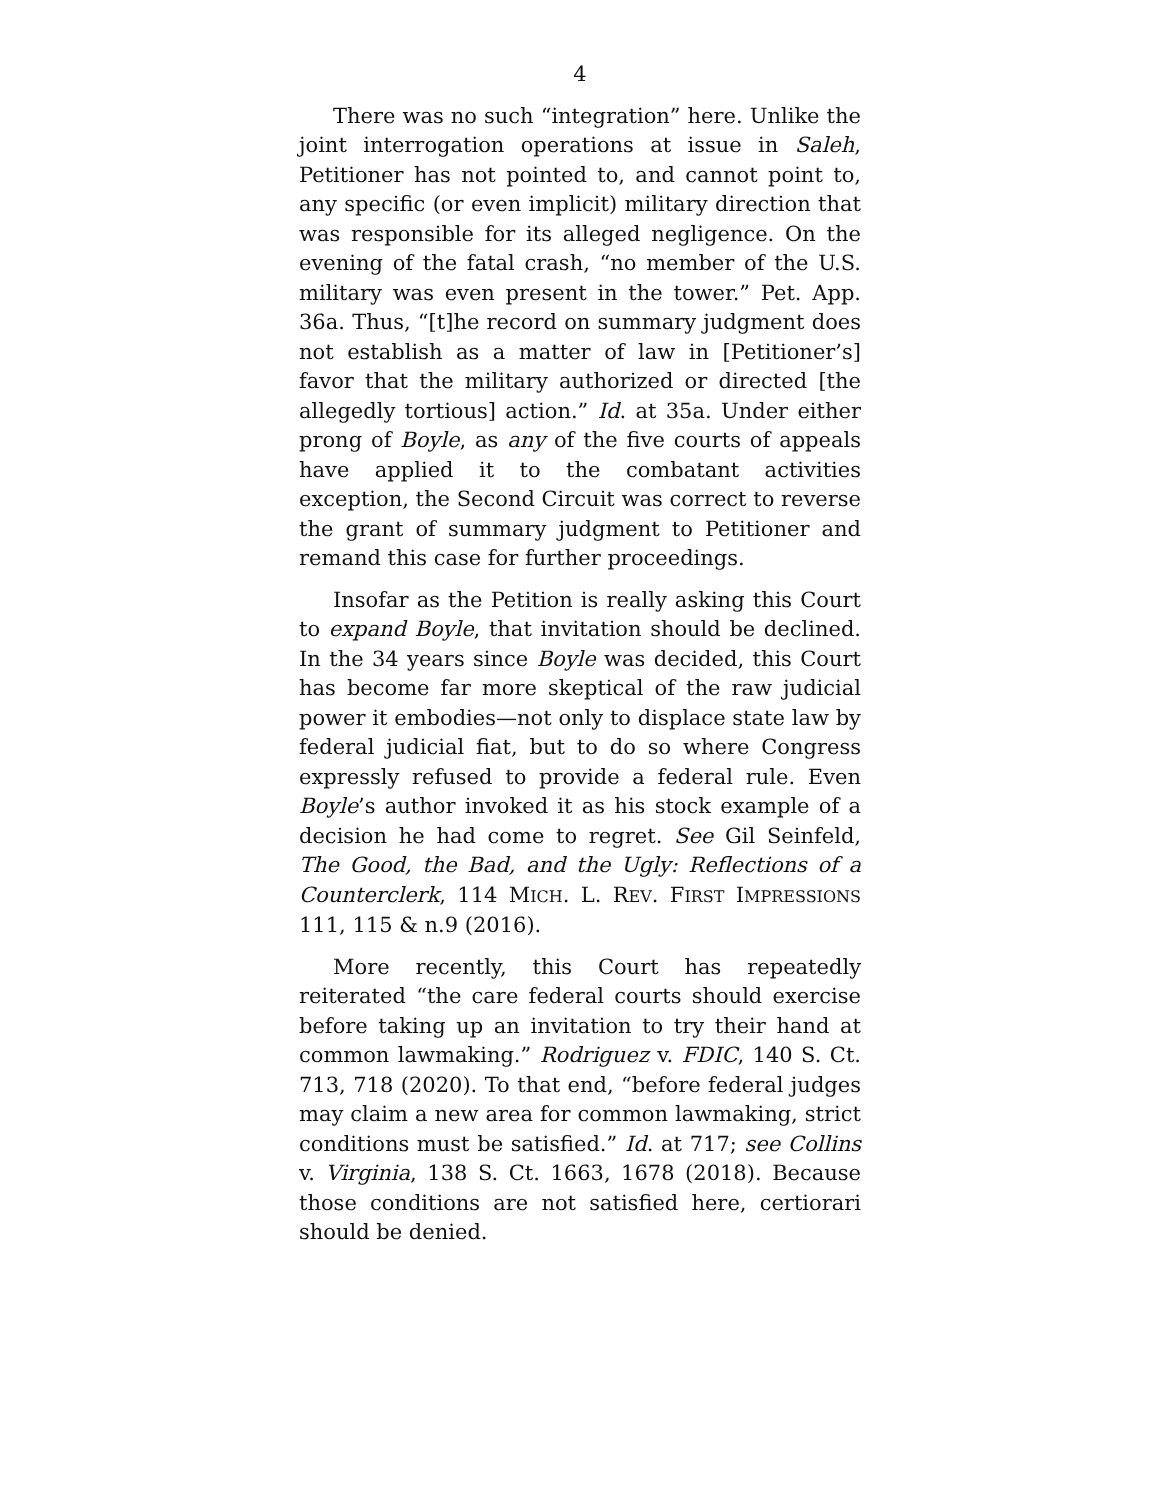4
There was no such “integration” here. Unlike the joint interrogation operations at issue in Saleh, Petitioner has not pointed to, and cannot point to, any specific (or even implicit) military direction that was responsible for its alleged negligence. On the evening of the fatal crash, “no member of the U.S. military was even present in the tower.” Pet. App. 36a. Thus, “[t]he record on summary judgment does not establish as a matter of law in [Petitioner’s] favor that the military authorized or directed [the allegedly tortious] action.” Id. at 35a. Under either prong of Boyle, as any of the five courts of appeals have applied it to the combatant activities exception, the Second Circuit was correct to reverse the grant of summary judgment to Petitioner and remand this case for further proceedings.
Insofar as the Petition is really asking this Court to expand Boyle, that invitation should be declined. In the 34 years since Boyle was decided, this Court has become far more skeptical of the raw judicial power it embodies—not only to displace state law by federal judicial fiat, but to do so where Congress expressly refused to provide a federal rule. Even Boyle’s author invoked it as his stock example of a decision he had come to regret. See Gil Seinfeld, The Good, the Bad, and the Ugly: Reflections of a Counterclerk, 114 MICH. L. REV. FIRST IMPRESSIONS 111, 115 & n.9 (2016).
More recently, this Court has repeatedly reiterated “the care federal courts should exercise before taking up an invitation to try their hand at common lawmaking.” Rodriguez v. FDIC, 140 S. Ct. 713, 718 (2020). To that end, “before federal judges may claim a new area for common lawmaking, strict conditions must be satisfied.” Id. at 717; see Collins v. Virginia, 138 S. Ct. 1663, 1678 (2018). Because those conditions are not satisfied here, certiorari should be denied.